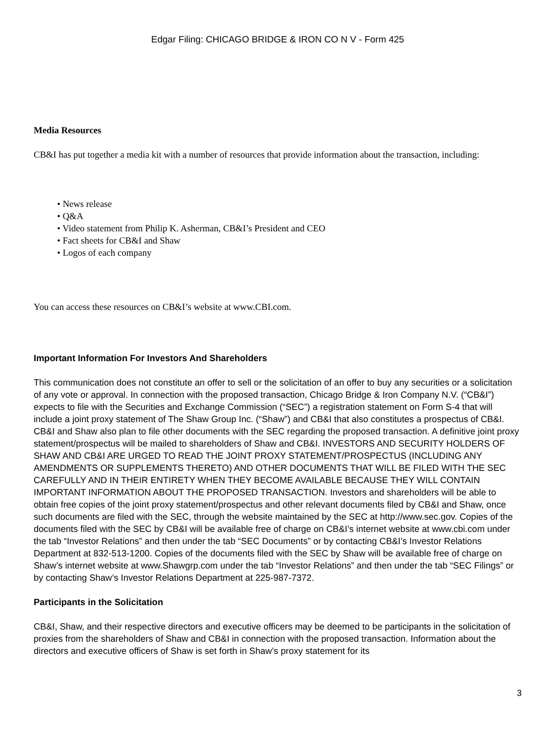Edgar Filing: CHICAGO BRIDGE & IRON CO N V - Form 425
Media Resources
CB&I has put together a media kit with a number of resources that provide information about the transaction, including:
• News release
• Q&A
• Video statement from Philip K. Asherman, CB&I’s President and CEO
• Fact sheets for CB&I and Shaw
• Logos of each company
You can access these resources on CB&I’s website at www.CBI.com.
Important Information For Investors And Shareholders
This communication does not constitute an offer to sell or the solicitation of an offer to buy any securities or a solicitation of any vote or approval. In connection with the proposed transaction, Chicago Bridge & Iron Company N.V. (“CB&I”) expects to file with the Securities and Exchange Commission (“SEC”) a registration statement on Form S-4 that will include a joint proxy statement of The Shaw Group Inc. (“Shaw”) and CB&I that also constitutes a prospectus of CB&I. CB&I and Shaw also plan to file other documents with the SEC regarding the proposed transaction. A definitive joint proxy statement/prospectus will be mailed to shareholders of Shaw and CB&I. INVESTORS AND SECURITY HOLDERS OF SHAW AND CB&I ARE URGED TO READ THE JOINT PROXY STATEMENT/PROSPECTUS (INCLUDING ANY AMENDMENTS OR SUPPLEMENTS THERETO) AND OTHER DOCUMENTS THAT WILL BE FILED WITH THE SEC CAREFULLY AND IN THEIR ENTIRETY WHEN THEY BECOME AVAILABLE BECAUSE THEY WILL CONTAIN IMPORTANT INFORMATION ABOUT THE PROPOSED TRANSACTION. Investors and shareholders will be able to obtain free copies of the joint proxy statement/prospectus and other relevant documents filed by CB&I and Shaw, once such documents are filed with the SEC, through the website maintained by the SEC at http://www.sec.gov. Copies of the documents filed with the SEC by CB&I will be available free of charge on CB&I’s internet website at www.cbi.com under the tab “Investor Relations” and then under the tab “SEC Documents” or by contacting CB&I’s Investor Relations Department at 832-513-1200. Copies of the documents filed with the SEC by Shaw will be available free of charge on Shaw’s internet website at www.Shawgrp.com under the tab “Investor Relations” and then under the tab “SEC Filings” or by contacting Shaw’s Investor Relations Department at 225-987-7372.
Participants in the Solicitation
CB&I, Shaw, and their respective directors and executive officers may be deemed to be participants in the solicitation of proxies from the shareholders of Shaw and CB&I in connection with the proposed transaction. Information about the directors and executive officers of Shaw is set forth in Shaw’s proxy statement for its
3